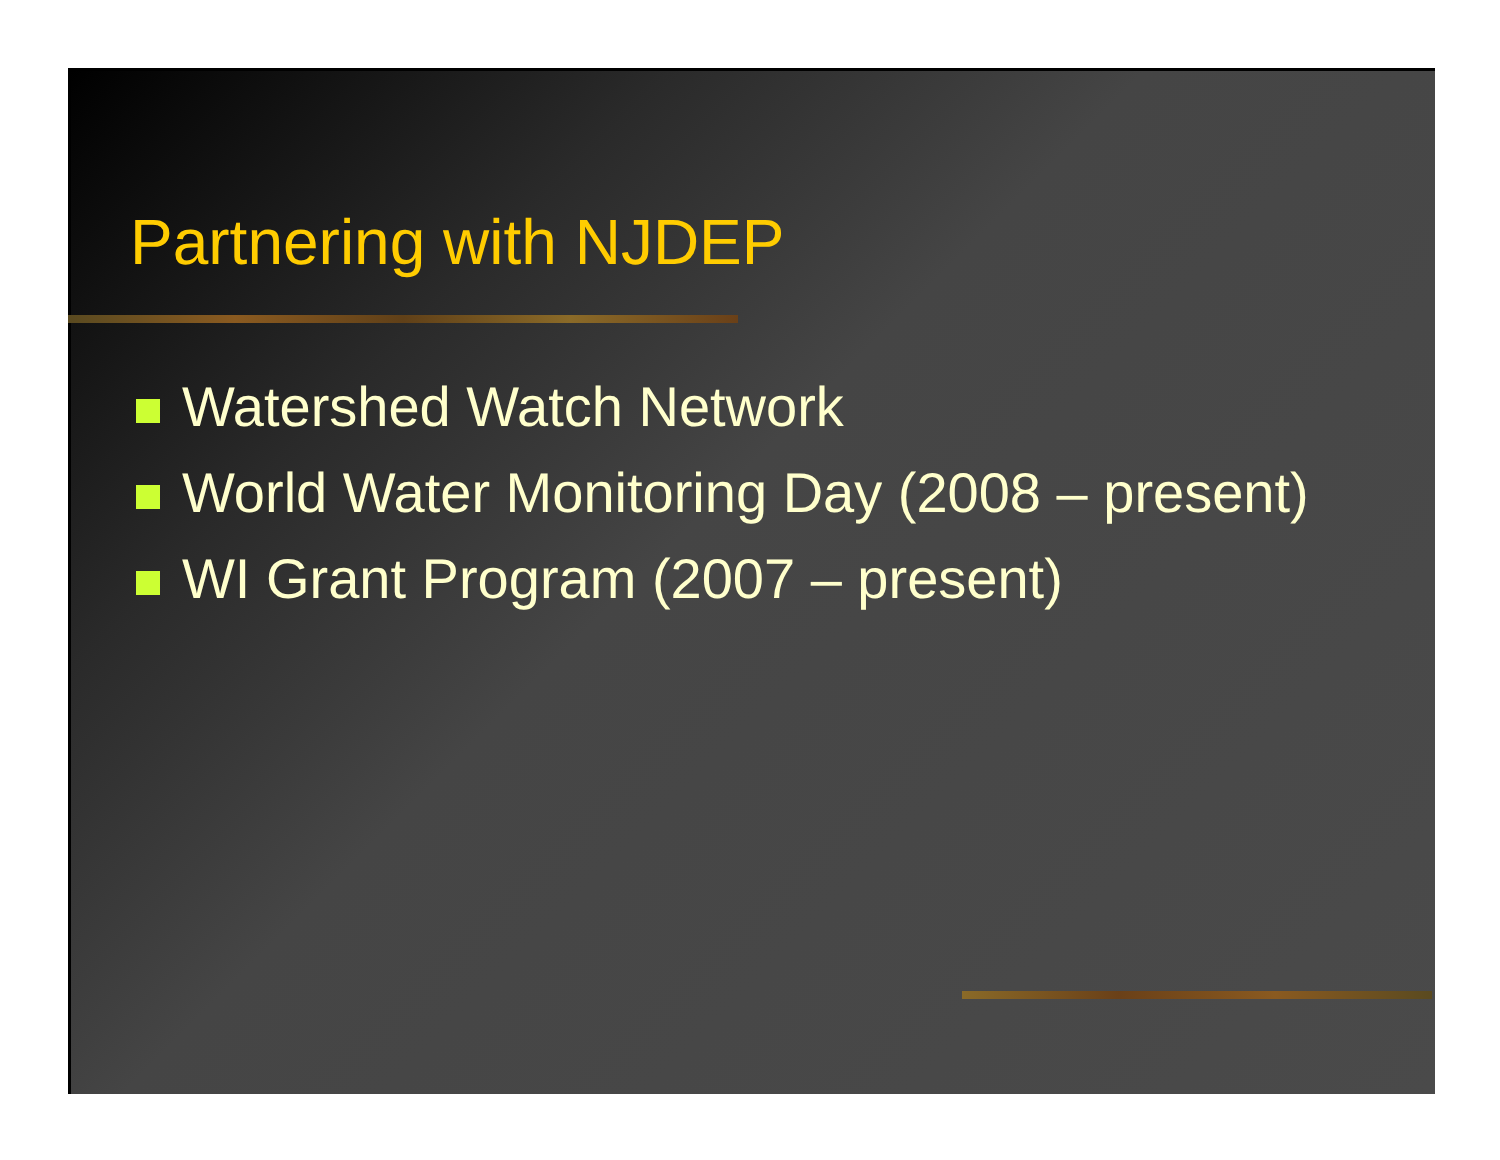Partnering with NJDEP
Watershed Watch Network
World Water Monitoring Day (2008 – present)
WI Grant Program (2007 – present)